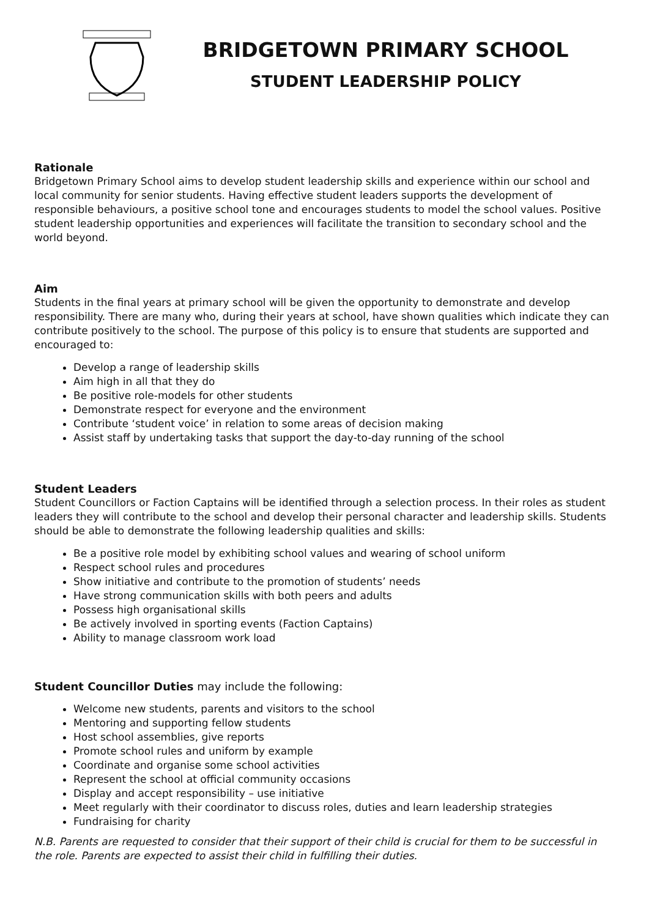BRIDGETOWN PRIMARY SCHOOL
STUDENT LEADERSHIP POLICY
Rationale
Bridgetown Primary School aims to develop student leadership skills and experience within our school and local community for senior students. Having effective student leaders supports the development of responsible behaviours, a positive school tone and encourages students to model the school values. Positive student leadership opportunities and experiences will facilitate the transition to secondary school and the world beyond.
Aim
Students in the final years at primary school will be given the opportunity to demonstrate and develop responsibility. There are many who, during their years at school, have shown qualities which indicate they can contribute positively to the school. The purpose of this policy is to ensure that students are supported and encouraged to:
Develop a range of leadership skills
Aim high in all that they do
Be positive role-models for other students
Demonstrate respect for everyone and the environment
Contribute ‘student voice’ in relation to some areas of decision making
Assist staff by undertaking tasks that support the day-to-day running of the school
Student Leaders
Student Councillors or Faction Captains will be identified through a selection process. In their roles as student leaders they will contribute to the school and develop their personal character and leadership skills. Students should be able to demonstrate the following leadership qualities and skills:
Be a positive role model by exhibiting school values and wearing of school uniform
Respect school rules and procedures
Show initiative and contribute to the promotion of students’ needs
Have strong communication skills with both peers and adults
Possess high organisational skills
Be actively involved in sporting events (Faction Captains)
Ability to manage classroom work load
Student Councillor Duties may include the following:
Welcome new students, parents and visitors to the school
Mentoring and supporting fellow students
Host school assemblies, give reports
Promote school rules and uniform by example
Coordinate and organise some school activities
Represent the school at official community occasions
Display and accept responsibility – use initiative
Meet regularly with their coordinator to discuss roles, duties and learn leadership strategies
Fundraising for charity
N.B. Parents are requested to consider that their support of their child is crucial for them to be successful in the role. Parents are expected to assist their child in fulfilling their duties.